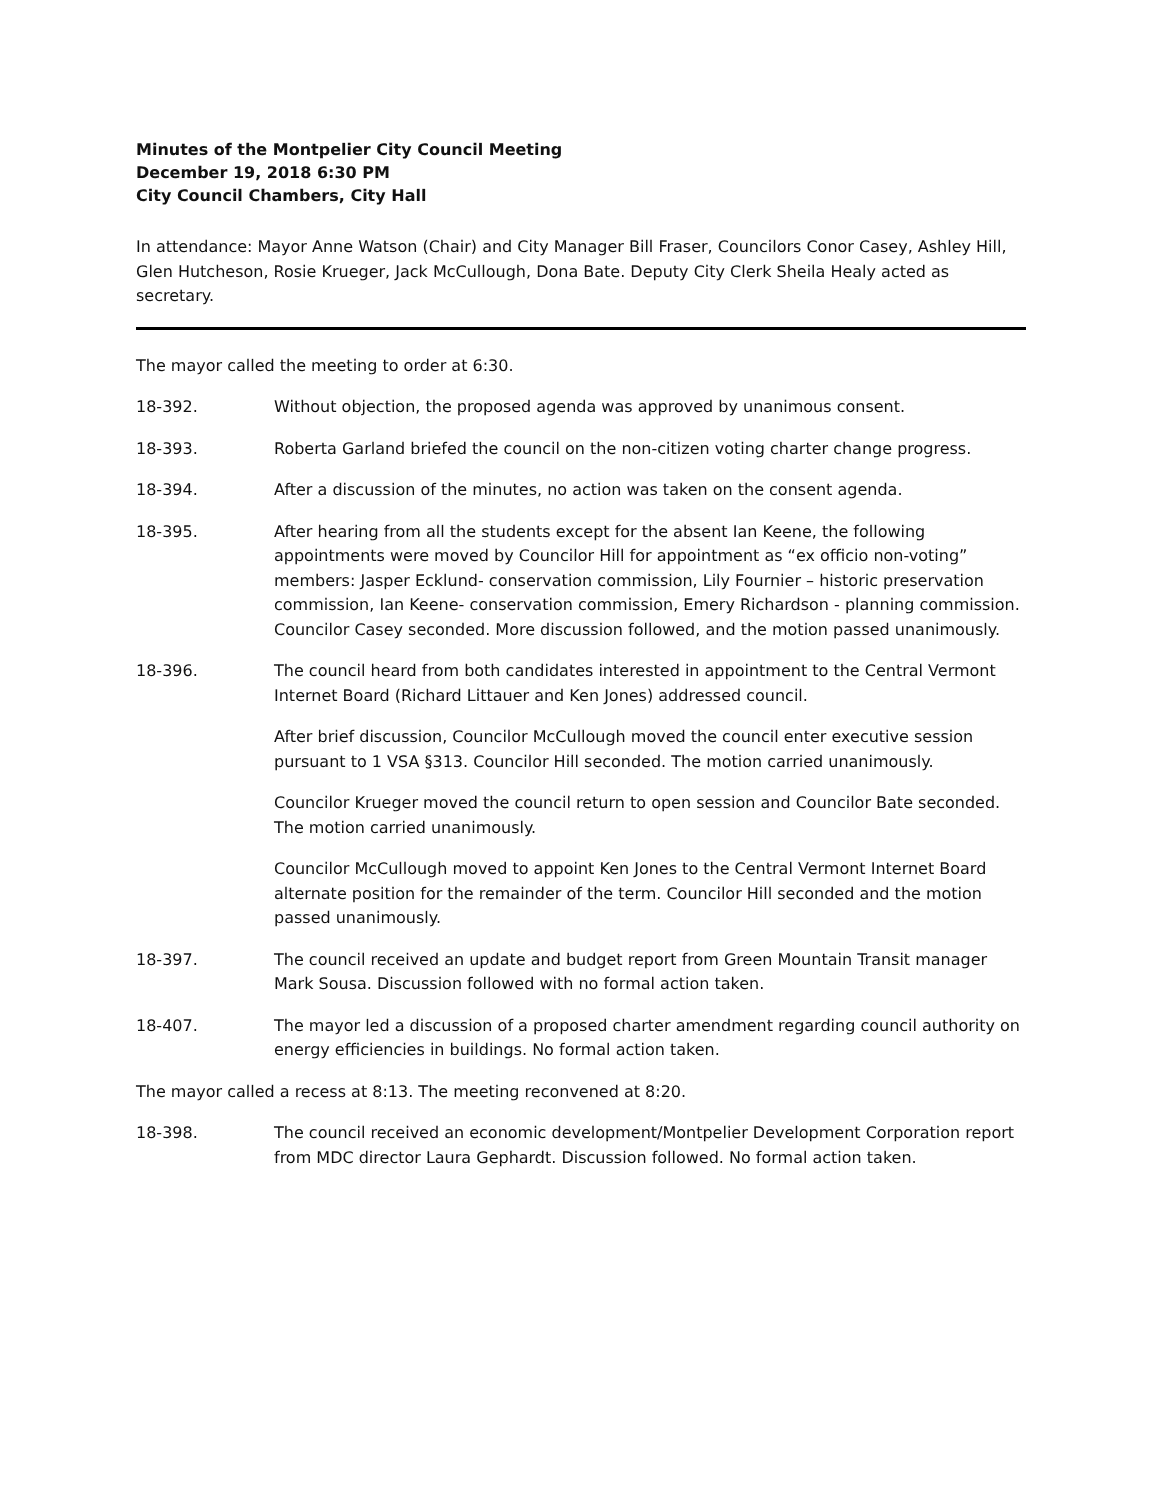Minutes of the Montpelier City Council Meeting
December 19, 2018 6:30 PM
City Council Chambers, City Hall
In attendance: Mayor Anne Watson (Chair) and City Manager Bill Fraser, Councilors Conor Casey, Ashley Hill, Glen Hutcheson, Rosie Krueger, Jack McCullough, Dona Bate. Deputy City Clerk Sheila Healy acted as secretary.
The mayor called the meeting to order at 6:30.
18-392. Without objection, the proposed agenda was approved by unanimous consent.
18-393. Roberta Garland briefed the council on the non-citizen voting charter change progress.
18-394. After a discussion of the minutes, no action was taken on the consent agenda.
18-395. After hearing from all the students except for the absent Ian Keene, the following appointments were moved by Councilor Hill for appointment as “ex officio non-voting” members: Jasper Ecklund- conservation commission, Lily Fournier – historic preservation commission, Ian Keene- conservation commission, Emery Richardson - planning commission. Councilor Casey seconded. More discussion followed, and the motion passed unanimously.
18-396. The council heard from both candidates interested in appointment to the Central Vermont Internet Board (Richard Littauer and Ken Jones) addressed council.
After brief discussion, Councilor McCullough moved the council enter executive session pursuant to 1 VSA §313. Councilor Hill seconded. The motion carried unanimously.
Councilor Krueger moved the council return to open session and Councilor Bate seconded. The motion carried unanimously.
Councilor McCullough moved to appoint Ken Jones to the Central Vermont Internet Board alternate position for the remainder of the term. Councilor Hill seconded and the motion passed unanimously.
18-397. The council received an update and budget report from Green Mountain Transit manager Mark Sousa. Discussion followed with no formal action taken.
18-407. The mayor led a discussion of a proposed charter amendment regarding council authority on energy efficiencies in buildings. No formal action taken.
The mayor called a recess at 8:13. The meeting reconvened at 8:20.
18-398. The council received an economic development/Montpelier Development Corporation report from MDC director Laura Gephardt. Discussion followed. No formal action taken.